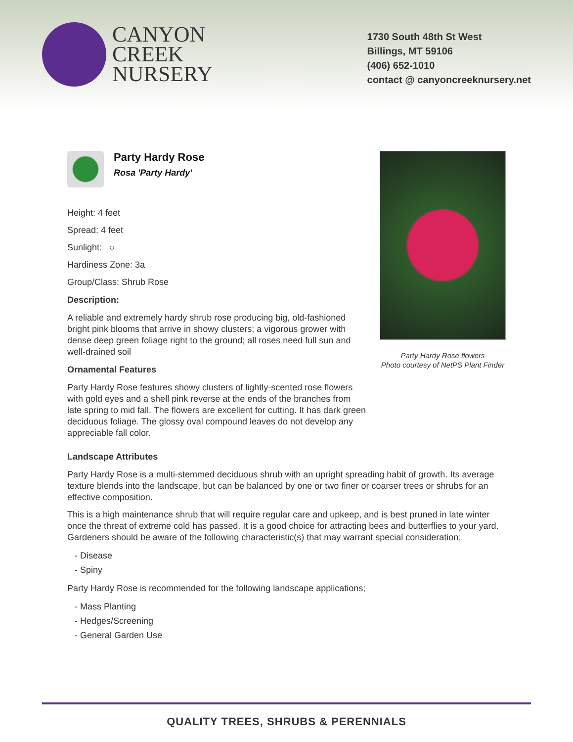CANYON
CREEK
NURSERY
1730 South 48th St West
Billings, MT 59106
(406) 652-1010
contact @ canyoncreeknursery.net
Party Hardy Rose
Rosa 'Party Hardy'
Height: 4 feet
Spread: 4 feet
Sunlight: ○
Hardiness Zone: 3a
Group/Class: Shrub Rose
Description:
A reliable and extremely hardy shrub rose producing big, old-fashioned bright pink blooms that arrive in showy clusters; a vigorous grower with dense deep green foliage right to the ground; all roses need full sun and well-drained soil
Ornamental Features
Party Hardy Rose features showy clusters of lightly-scented rose flowers with gold eyes and a shell pink reverse at the ends of the branches from late spring to mid fall. The flowers are excellent for cutting. It has dark green deciduous foliage. The glossy oval compound leaves do not develop any appreciable fall color.
Party Hardy Rose flowers
Photo courtesy of NetPS Plant Finder
Landscape Attributes
Party Hardy Rose is a multi-stemmed deciduous shrub with an upright spreading habit of growth. Its average texture blends into the landscape, but can be balanced by one or two finer or coarser trees or shrubs for an effective composition.
This is a high maintenance shrub that will require regular care and upkeep, and is best pruned in late winter once the threat of extreme cold has passed. It is a good choice for attracting bees and butterflies to your yard. Gardeners should be aware of the following characteristic(s) that may warrant special consideration;
- Disease
- Spiny
Party Hardy Rose is recommended for the following landscape applications;
- Mass Planting
- Hedges/Screening
- General Garden Use
QUALITY TREES, SHRUBS & PERENNIALS